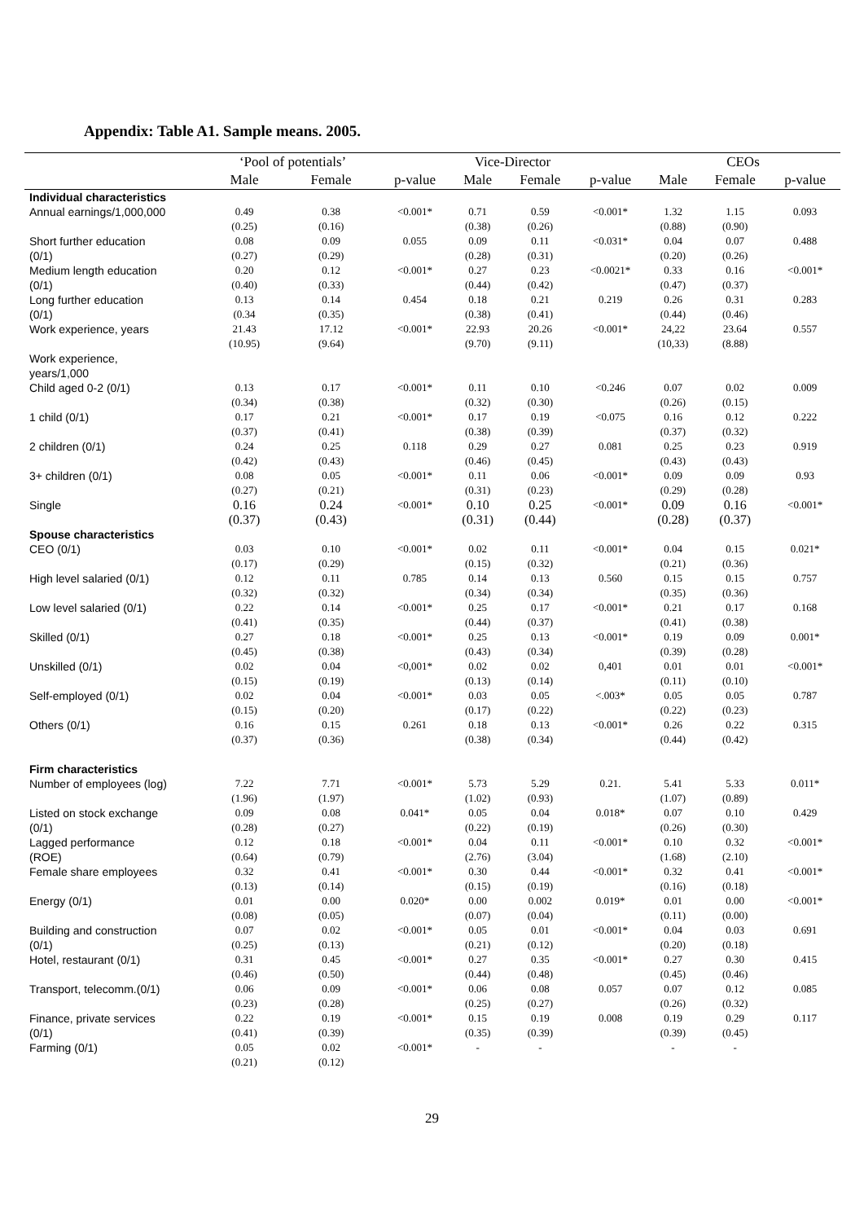Appendix: Table A1. Sample means. 2005.
| | ‘Pool of potentials’ | | | Vice-Director | | | CEOs | | |
| --- | --- | --- | --- | --- | --- | --- | --- | --- | --- |
| | Male | Female | p-value | Male | Female | p-value | Male | Female | p-value |
| Individual characteristics | | | | | | | | | |
| Annual earnings/1,000,000 | 0.49 (0.25) | 0.38 (0.16) | <0.001* | 0.71 (0.38) | 0.59 (0.26) | <0.001* | 1.32 (0.88) | 1.15 (0.90) | 0.093 |
| Short further education (0/1) | 0.08 (0.27) | 0.09 (0.29) | 0.055 | 0.09 (0.28) | 0.11 (0.31) | <0.031* | 0.04 (0.20) | 0.07 (0.26) | 0.488 |
| Medium length education (0/1) | 0.20 (0.40) | 0.12 (0.33) | <0.001* | 0.27 (0.44) | 0.23 (0.42) | <0.0021* | 0.33 (0.47) | 0.16 (0.37) | <0.001* |
| Long further education (0/1) | 0.13 (0.34 | 0.14 (0.35) | 0.454 | 0.18 (0.38) | 0.21 (0.41) | 0.219 | 0.26 (0.44) | 0.31 (0.46) | 0.283 |
| Work experience, years | 21.43 (10.95) | 17.12 (9.64) | <0.001* | 22.93 (9.70) | 20.26 (9.11) | <0.001* | 24,22 (10,33) | 23.64 (8.88) | 0.557 |
| Work experience, years/1,000 | | | | | | | | | |
| Child aged 0-2 (0/1) | 0.13 (0.34) | 0.17 (0.38) | <0.001* | 0.11 (0.32) | 0.10 (0.30) | <0.246 | 0.07 (0.26) | 0.02 (0.15) | 0.009 |
| 1 child (0/1) | 0.17 (0.37) | 0.21 (0.41) | <0.001* | 0.17 (0.38) | 0.19 (0.39) | <0.075 | 0.16 (0.37) | 0.12 (0.32) | 0.222 |
| 2 children (0/1) | 0.24 (0.42) | 0.25 (0.43) | 0.118 | 0.29 (0.46) | 0.27 (0.45) | 0.081 | 0.25 (0.43) | 0.23 (0.43) | 0.919 |
| 3+ children (0/1) | 0.08 (0.27) | 0.05 (0.21) | <0.001* | 0.11 (0.31) | 0.06 (0.23) | <0.001* | 0.09 (0.29) | 0.09 (0.28) | 0.93 |
| Single | 0.16 (0.37) | 0.24 (0.43) | <0.001* | 0.10 (0.31) | 0.25 (0.44) | <0.001* | 0.09 (0.28) | 0.16 (0.37) | <0.001* |
| Spouse characteristics CEO (0/1) | 0.03 (0.17) | 0.10 (0.29) | <0.001* | 0.02 (0.15) | 0.11 (0.32) | <0.001* | 0.04 (0.21) | 0.15 (0.36) | 0.021* |
| High level salaried (0/1) | 0.12 (0.32) | 0.11 (0.32) | 0.785 | 0.14 (0.34) | 0.13 (0.34) | 0.560 | 0.15 (0.35) | 0.15 (0.36) | 0.757 |
| Low level salaried (0/1) | 0.22 (0.41) | 0.14 (0.35) | <0.001* | 0.25 (0.44) | 0.17 (0.37) | <0.001* | 0.21 (0.41) | 0.17 (0.38) | 0.168 |
| Skilled (0/1) | 0.27 (0.45) | 0.18 (0.38) | <0.001* | 0.25 (0.43) | 0.13 (0.34) | <0.001* | 0.19 (0.39) | 0.09 (0.28) | 0.001* |
| Unskilled (0/1) | 0.02 (0.15) | 0.04 (0.19) | <0,001* | 0.02 (0.13) | 0.02 (0.14) | 0,401 | 0.01 (0.11) | 0.01 (0.10) | <0.001* |
| Self-employed (0/1) | 0.02 (0.15) | 0.04 (0.20) | <0.001* | 0.03 (0.17) | 0.05 (0.22) | <.003* | 0.05 (0.22) | 0.05 (0.23) | 0.787 |
| Others (0/1) | 0.16 (0.37) | 0.15 (0.36) | 0.261 | 0.18 (0.38) | 0.13 (0.34) | <0.001* | 0.26 (0.44) | 0.22 (0.42) | 0.315 |
| Firm characteristics Number of employees (log) | 7.22 (1.96) | 7.71 (1.97) | <0.001* | 5.73 (1.02) | 5.29 (0.93) | 0.21. | 5.41 (1.07) | 5.33 (0.89) | 0.011* |
| Listed on stock exchange (0/1) | 0.09 (0.28) | 0.08 (0.27) | 0.041* | 0.05 (0.22) | 0.04 (0.19) | 0.018* | 0.07 (0.26) | 0.10 (0.30) | 0.429 |
| Lagged performance (ROE) | 0.12 (0.64) | 0.18 (0.79) | <0.001* | 0.04 (2.76) | 0.11 (3.04) | <0.001* | 0.10 (1.68) | 0.32 (2.10) | <0.001* |
| Female share employees | 0.32 (0.13) | 0.41 (0.14) | <0.001* | 0.30 (0.15) | 0.44 (0.19) | <0.001* | 0.32 (0.16) | 0.41 (0.18) | <0.001* |
| Energy (0/1) | 0.01 (0.08) | 0.00 (0.05) | 0.020* | 0.00 (0.07) | 0.002 (0.04) | 0.019* | 0.01 (0.11) | 0.00 (0.00) | <0.001* |
| Building and construction (0/1) | 0.07 (0.25) | 0.02 (0.13) | <0.001* | 0.05 (0.21) | 0.01 (0.12) | <0.001* | 0.04 (0.20) | 0.03 (0.18) | 0.691 |
| Hotel, restaurant (0/1) | 0.31 (0.46) | 0.45 (0.50) | <0.001* | 0.27 (0.44) | 0.35 (0.48) | <0.001* | 0.27 (0.45) | 0.30 (0.46) | 0.415 |
| Transport, telecomm.(0/1) | 0.06 (0.23) | 0.09 (0.28) | <0.001* | 0.06 (0.25) | 0.08 (0.27) | 0.057 | 0.07 (0.26) | 0.12 (0.32) | 0.085 |
| Finance, private services (0/1) | 0.22 (0.41) | 0.19 (0.39) | <0.001* | 0.15 (0.35) | 0.19 (0.39) | 0.008 | 0.19 (0.39) | 0.29 (0.45) | 0.117 |
| Farming (0/1) | 0.05 (0.21) | 0.02 (0.12) | <0.001* | - | - | | - | - | |
29